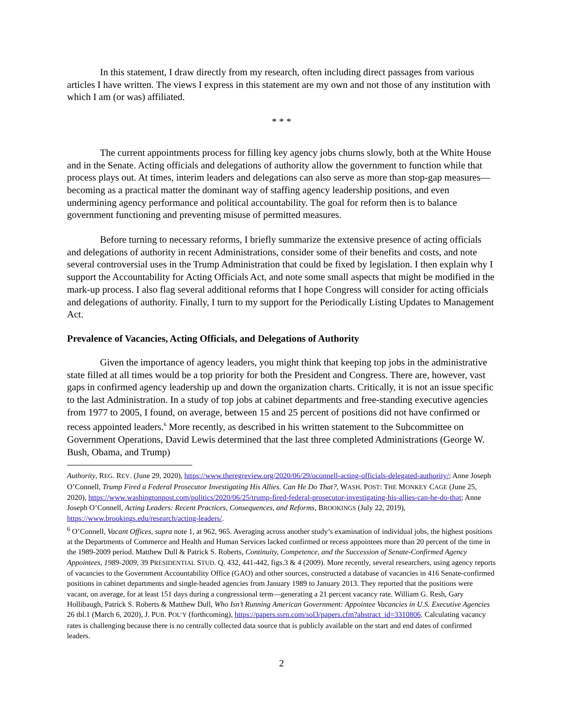In this statement, I draw directly from my research, often including direct passages from various articles I have written. The views I express in this statement are my own and not those of any institution with which I am (or was) affiliated.
* * *
The current appointments process for filling key agency jobs churns slowly, both at the White House and in the Senate. Acting officials and delegations of authority allow the government to function while that process plays out. At times, interim leaders and delegations can also serve as more than stop-gap measures—becoming as a practical matter the dominant way of staffing agency leadership positions, and even undermining agency performance and political accountability. The goal for reform then is to balance government functioning and preventing misuse of permitted measures.
Before turning to necessary reforms, I briefly summarize the extensive presence of acting officials and delegations of authority in recent Administrations, consider some of their benefits and costs, and note several controversial uses in the Trump Administration that could be fixed by legislation. I then explain why I support the Accountability for Acting Officials Act, and note some small aspects that might be modified in the mark-up process. I also flag several additional reforms that I hope Congress will consider for acting officials and delegations of authority. Finally, I turn to my support for the Periodically Listing Updates to Management Act.
Prevalence of Vacancies, Acting Officials, and Delegations of Authority
Given the importance of agency leaders, you might think that keeping top jobs in the administrative state filled at all times would be a top priority for both the President and Congress. There are, however, vast gaps in confirmed agency leadership up and down the organization charts. Critically, it is not an issue specific to the last Administration. In a study of top jobs at cabinet departments and free-standing executive agencies from 1977 to 2005, I found, on average, between 15 and 25 percent of positions did not have confirmed or recess appointed leaders.<sup>6</sup> More recently, as described in his written statement to the Subcommittee on Government Operations, David Lewis determined that the last three completed Administrations (George W. Bush, Obama, and Trump)
Authority, REG. REV. (June 29, 2020), https://www.theregreview.org/2020/06/29/oconnell-acting-officials-delegated-authority/; Anne Joseph O’Connell, Trump Fired a Federal Prosecutor Investigating His Allies. Can He Do That?, WASH. POST: THE MONKEY CAGE (June 25, 2020), https://www.washingtonpost.com/politics/2020/06/25/trump-fired-federal-prosecutor-investigating-his-allies-can-he-do-that; Anne Joseph O’Connell, Acting Leaders: Recent Practices, Consequences, and Reforms, BROOKINGS (July 22, 2019), https://www.brookings.edu/research/acting-leaders/.
<sup>6</sup> O’Connell, Vacant Offices, supra note 1, at 962, 965. Averaging across another study’s examination of individual jobs, the highest positions at the Departments of Commerce and Health and Human Services lacked confirmed or recess appointees more than 20 percent of the time in the 1989-2009 period. Matthew Dull & Patrick S. Roberts, Continuity, Competence, and the Succession of Senate-Confirmed Agency Appointees, 1989-2009, 39 PRESIDENTIAL STUD. Q. 432, 441-442, figs.3 & 4 (2009). More recently, several researchers, using agency reports of vacancies to the Government Accountability Office (GAO) and other sources, constructed a database of vacancies in 416 Senate-confirmed positions in cabinet departments and single-headed agencies from January 1989 to January 2013. They reported that the positions were vacant, on average, for at least 151 days during a congressional term—generating a 21 percent vacancy rate. William G. Resh, Gary Hollibaugh, Patrick S. Roberts & Matthew Dull, Who Isn’t Running American Government: Appointee Vacancies in U.S. Executive Agencies 26 tbl.1 (March 6, 2020), J. PUB. POL’Y (forthcoming), https://papers.ssrn.com/sol3/papers.cfm?abstract_id=3310806. Calculating vacancy rates is challenging because there is no centrally collected data source that is publicly available on the start and end dates of confirmed leaders.
2